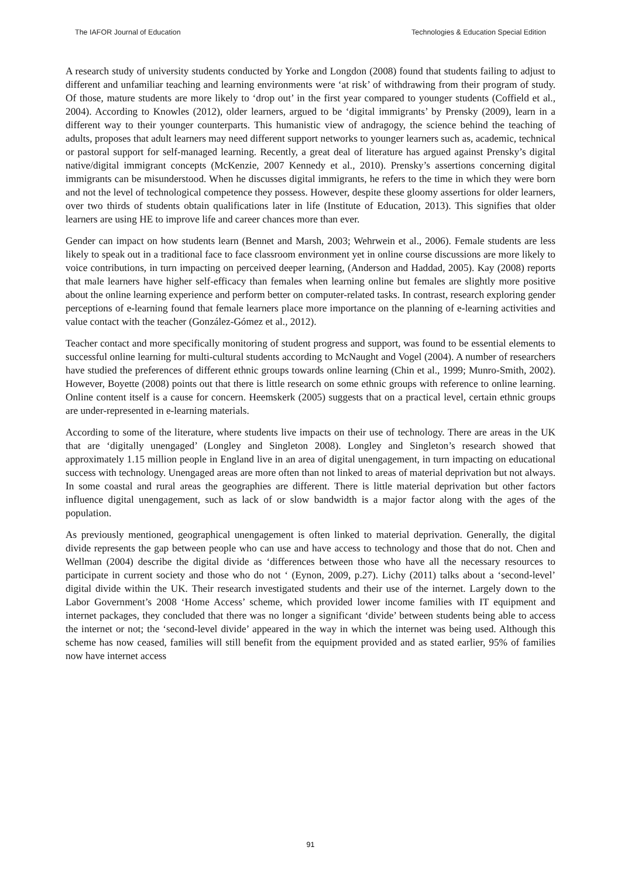The IAFOR Journal of Education Technologies & Education Special Edition
A research study of university students conducted by Yorke and Longdon (2008) found that students failing to adjust to different and unfamiliar teaching and learning environments were ‘at risk’ of withdrawing from their program of study. Of those, mature students are more likely to ‘drop out’ in the first year compared to younger students (Coffield et al., 2004). According to Knowles (2012), older learners, argued to be ‘digital immigrants’ by Prensky (2009), learn in a different way to their younger counterparts. This humanistic view of andragogy, the science behind the teaching of adults, proposes that adult learners may need different support networks to younger learners such as, academic, technical or pastoral support for self-managed learning. Recently, a great deal of literature has argued against Prensky’s digital native/digital immigrant concepts (McKenzie, 2007 Kennedy et al., 2010). Prensky’s assertions concerning digital immigrants can be misunderstood. When he discusses digital immigrants, he refers to the time in which they were born and not the level of technological competence they possess. However, despite these gloomy assertions for older learners, over two thirds of students obtain qualifications later in life (Institute of Education, 2013). This signifies that older learners are using HE to improve life and career chances more than ever.
Gender can impact on how students learn (Bennet and Marsh, 2003; Wehrwein et al., 2006). Female students are less likely to speak out in a traditional face to face classroom environment yet in online course discussions are more likely to voice contributions, in turn impacting on perceived deeper learning, (Anderson and Haddad, 2005). Kay (2008) reports that male learners have higher self-efficacy than females when learning online but females are slightly more positive about the online learning experience and perform better on computer-related tasks. In contrast, research exploring gender perceptions of e-learning found that female learners place more importance on the planning of e-learning activities and value contact with the teacher (González-Gómez et al., 2012).
Teacher contact and more specifically monitoring of student progress and support, was found to be essential elements to successful online learning for multi-cultural students according to McNaught and Vogel (2004). A number of researchers have studied the preferences of different ethnic groups towards online learning (Chin et al., 1999; Munro-Smith, 2002). However, Boyette (2008) points out that there is little research on some ethnic groups with reference to online learning. Online content itself is a cause for concern. Heemskerk (2005) suggests that on a practical level, certain ethnic groups are under-represented in e-learning materials.
According to some of the literature, where students live impacts on their use of technology. There are areas in the UK that are ‘digitally unengaged’ (Longley and Singleton 2008). Longley and Singleton’s research showed that approximately 1.15 million people in England live in an area of digital unengagement, in turn impacting on educational success with technology. Unengaged areas are more often than not linked to areas of material deprivation but not always. In some coastal and rural areas the geographies are different. There is little material deprivation but other factors influence digital unengagement, such as lack of or slow bandwidth is a major factor along with the ages of the population.
As previously mentioned, geographical unengagement is often linked to material deprivation. Generally, the digital divide represents the gap between people who can use and have access to technology and those that do not. Chen and Wellman (2004) describe the digital divide as ‘differences between those who have all the necessary resources to participate in current society and those who do not ‘ (Eynon, 2009, p.27). Lichy (2011) talks about a ‘second-level’ digital divide within the UK. Their research investigated students and their use of the internet. Largely down to the Labor Government’s 2008 ‘Home Access’ scheme, which provided lower income families with IT equipment and internet packages, they concluded that there was no longer a significant ‘divide’ between students being able to access the internet or not; the ‘second-level divide’ appeared in the way in which the internet was being used. Although this scheme has now ceased, families will still benefit from the equipment provided and as stated earlier, 95% of families now have internet access
91